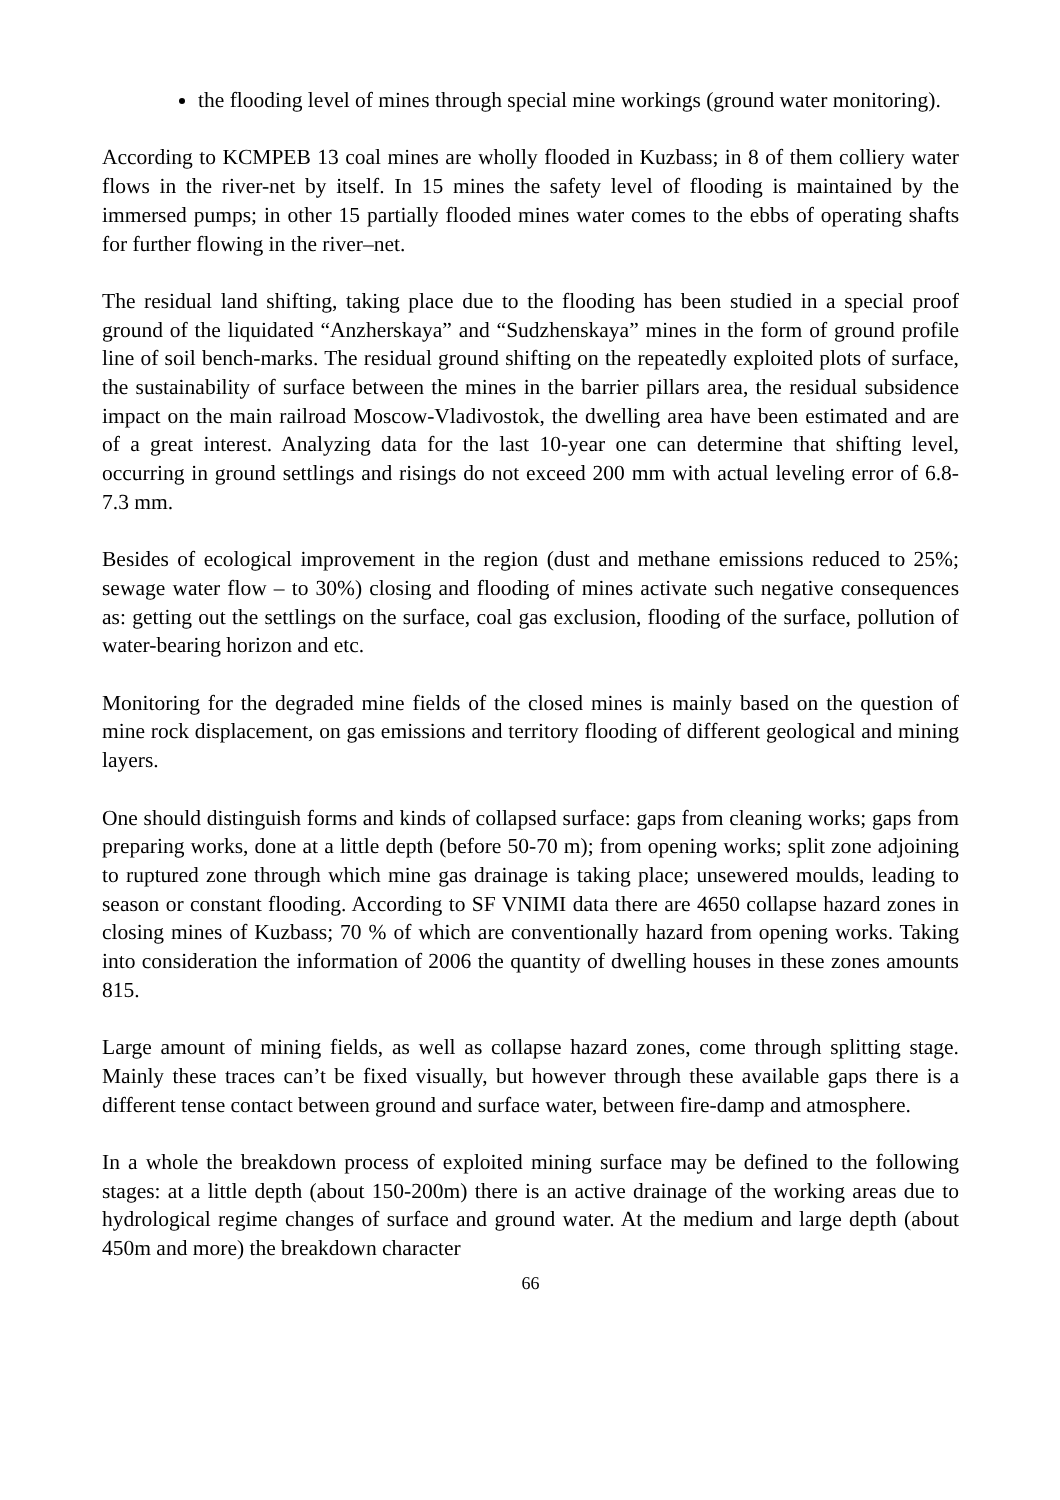the flooding level of mines through special mine workings (ground water monitoring).
According to KCMPEB 13 coal mines are wholly flooded in Kuzbass; in 8 of them colliery water flows in the river-net by itself. In 15 mines the safety level of flooding is maintained by the immersed pumps; in other 15 partially flooded mines water comes to the ebbs of operating shafts for further flowing in the river–net.
The residual land shifting, taking place due to the flooding has been studied in a special proof ground of the liquidated “Anzherskaya” and “Sudzhenskaya” mines in the form of ground profile line of soil bench-marks. The residual ground shifting on the repeatedly exploited plots of surface, the sustainability of surface between the mines in the barrier pillars area, the residual subsidence impact on the main railroad Moscow-Vladivostok, the dwelling area have been estimated and are of a great interest. Analyzing data for the last 10-year one can determine that shifting level, occurring in ground settlings and risings do not exceed 200 mm with actual leveling error of 6.8-7.3 mm.
Besides of ecological improvement in the region (dust and methane emissions reduced to 25%; sewage water flow – to 30%) closing and flooding of mines activate such negative consequences as: getting out the settlings on the surface, coal gas exclusion, flooding of the surface, pollution of water-bearing horizon and etc.
Monitoring for the degraded mine fields of the closed mines is mainly based on the question of mine rock displacement, on gas emissions and territory flooding of different geological and mining layers.
One should distinguish forms and kinds of collapsed surface: gaps from cleaning works; gaps from preparing works, done at a little depth (before 50-70 m); from opening works; split zone adjoining to ruptured zone through which mine gas drainage is taking place; unsewered moulds, leading to season or constant flooding. According to SF VNIMI data there are 4650 collapse hazard zones in closing mines of Kuzbass; 70 % of which are conventionally hazard from opening works. Taking into consideration the information of 2006 the quantity of dwelling houses in these zones amounts 815.
Large amount of mining fields, as well as collapse hazard zones, come through splitting stage. Mainly these traces can’t be fixed visually, but however through these available gaps there is a different tense contact between ground and surface water, between fire-damp and atmosphere.
In a whole the breakdown process of exploited mining surface may be defined to the following stages: at a little depth (about 150-200m) there is an active drainage of the working areas due to hydrological regime changes of surface and ground water. At the medium and large depth (about 450m and more) the breakdown character
66